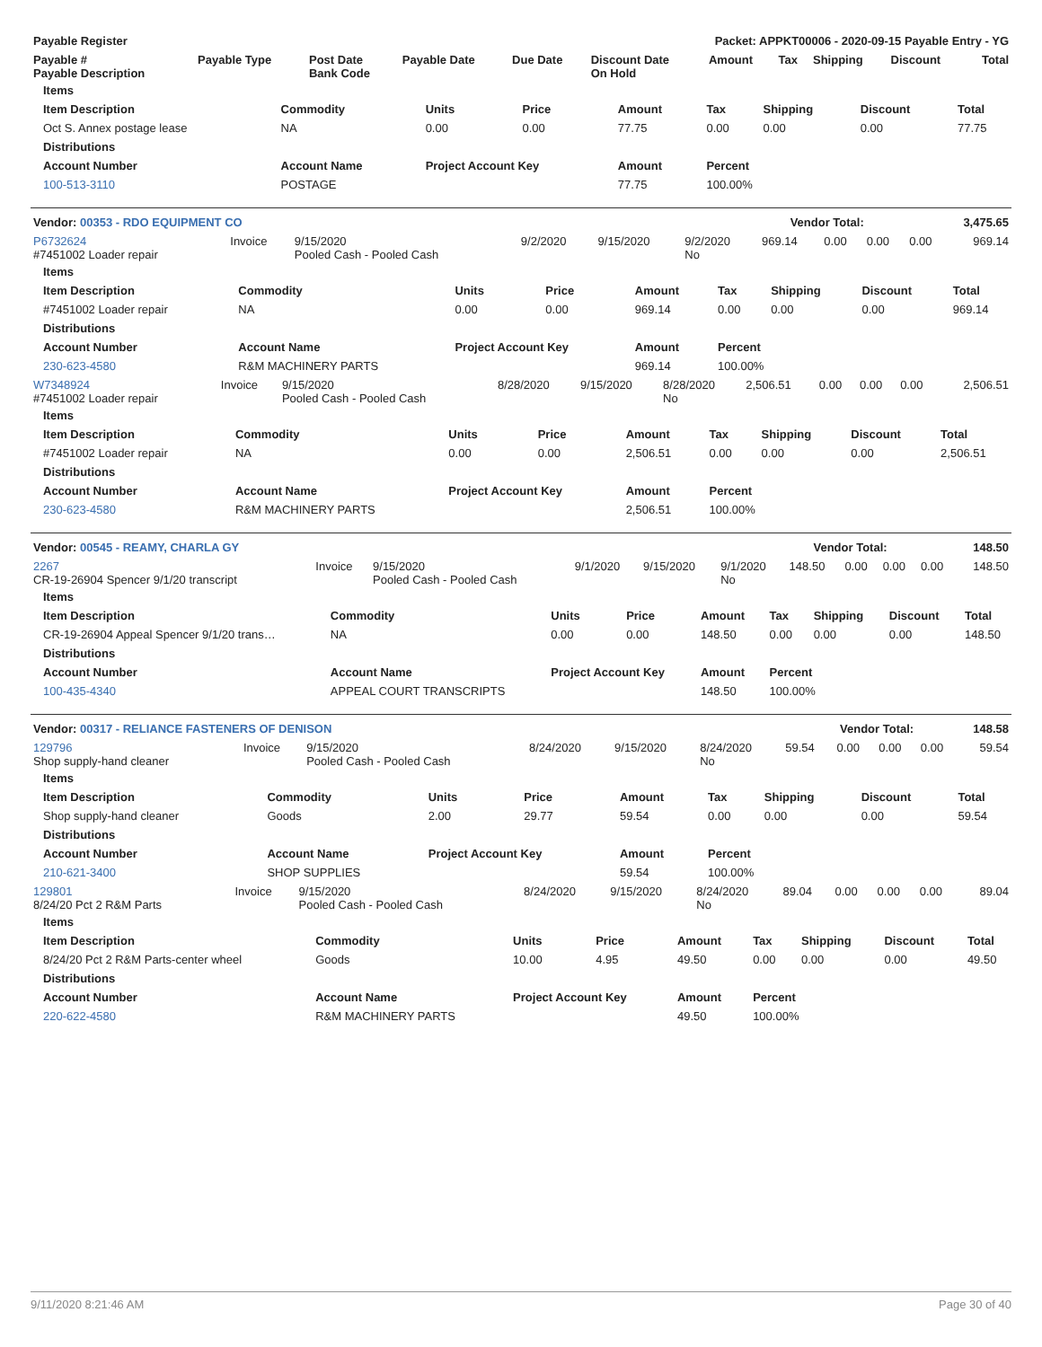| Payable Register | Packet: APPKT00006 - 2020-09-15 Payable Entry - YG |
| --- | --- |
| Payable # Payable Description | Payable Type | Post Date Bank Code | Payable Date | Due Date | Discount Date On Hold | Amount | Tax | Shipping | Discount | Total |
| --- | --- | --- | --- | --- | --- | --- | --- | --- | --- | --- |
| Items | | | | | | | | |
| --- | --- | --- | --- | --- | --- | --- | --- | --- |
| Item Description | Commodity | Units | Price | Amount | Tax | Shipping | Discount | Total |
| Oct S. Annex postage lease | NA | 0.00 | 0.00 | 77.75 | 0.00 | 0.00 | 0.00 | 77.75 |
| Distributions | | | | | | | | |
| Account Number | Account Name | Project Account Key | | Amount | Percent | | | |
| 100-513-3110 | POSTAGE | | | 77.75 | 100.00% | | | |
| Vendor: 00353 - RDO EQUIPMENT CO | Vendor Total: | 3,475.65 |
| --- | --- | --- |
| P6732624 #7451002 Loader repair | Invoice | 9/15/2020 Pooled Cash - Pooled Cash | 9/2/2020 | 9/15/2020 | 9/2/2020 No | 969.14 | 0.00 | 0.00 | 0.00 | 969.14 |
| Items | | | | | | | | |
| --- | --- | --- | --- | --- | --- | --- | --- | --- |
| Item Description | Commodity | Units | Price | Amount | Tax | Shipping | Discount | Total |
| #7451002 Loader repair | NA | 0.00 | 0.00 | 969.14 | 0.00 | 0.00 | 0.00 | 969.14 |
| Distributions | | | | | | | | |
| Account Number | Account Name | Project Account Key | | Amount | Percent | | | |
| 230-623-4580 | R&M MACHINERY PARTS | | | 969.14 | 100.00% | | | |
| W7348924 #7451002 Loader repair | Invoice | 9/15/2020 Pooled Cash - Pooled Cash | 8/28/2020 | 9/15/2020 | 8/28/2020 No | 2,506.51 | 0.00 | 0.00 | 0.00 | 2,506.51 |
| Items | | | | | | | | |
| --- | --- | --- | --- | --- | --- | --- | --- | --- |
| Item Description | Commodity | Units | Price | Amount | Tax | Shipping | Discount | Total |
| #7451002 Loader repair | NA | 0.00 | 0.00 | 2,506.51 | 0.00 | 0.00 | 0.00 | 2,506.51 |
| Distributions | | | | | | | | |
| Account Number | Account Name | Project Account Key | | Amount | Percent | | | |
| 230-623-4580 | R&M MACHINERY PARTS | | | 2,506.51 | 100.00% | | | |
| Vendor: 00545 - REAMY, CHARLA GY | Vendor Total: | 148.50 |
| --- | --- | --- |
| 2267 CR-19-26904 Spencer 9/1/20 transcript | Invoice | 9/15/2020 Pooled Cash - Pooled Cash | 9/1/2020 | 9/15/2020 | 9/1/2020 No | 148.50 | 0.00 | 0.00 | 0.00 | 148.50 |
| Items | | | | | | | | |
| --- | --- | --- | --- | --- | --- | --- | --- | --- |
| Item Description | Commodity | Units | Price | Amount | Tax | Shipping | Discount | Total |
| CR-19-26904 Appeal Spencer 9/1/20 trans… | NA | 0.00 | 0.00 | 148.50 | 0.00 | 0.00 | 0.00 | 148.50 |
| Distributions | | | | | | | | |
| Account Number | Account Name | Project Account Key | | Amount | Percent | | | |
| 100-435-4340 | APPEAL COURT TRANSCRIPTS | | | 148.50 | 100.00% | | | |
| Vendor: 00317 - RELIANCE FASTENERS OF DENISON | Vendor Total: | 148.58 |
| --- | --- | --- |
| 129796 Shop supply-hand cleaner | Invoice | 9/15/2020 Pooled Cash - Pooled Cash | 8/24/2020 | 9/15/2020 | 8/24/2020 No | 59.54 | 0.00 | 0.00 | 0.00 | 59.54 |
| Items | | | | | | | | |
| --- | --- | --- | --- | --- | --- | --- | --- | --- |
| Item Description | Commodity | Units | Price | Amount | Tax | Shipping | Discount | Total |
| Shop supply-hand cleaner | Goods | 2.00 | 29.77 | 59.54 | 0.00 | 0.00 | 0.00 | 59.54 |
| Distributions | | | | | | | | |
| Account Number | Account Name | Project Account Key | | Amount | Percent | | | |
| 210-621-3400 | SHOP SUPPLIES | | | 59.54 | 100.00% | | | |
| 129801 8/24/20 Pct 2 R&M Parts | Invoice | 9/15/2020 Pooled Cash - Pooled Cash | 8/24/2020 | 9/15/2020 | 8/24/2020 No | 89.04 | 0.00 | 0.00 | 0.00 | 89.04 |
| Items | | | | | | | | |
| --- | --- | --- | --- | --- | --- | --- | --- | --- |
| Item Description | Commodity | Units | Price | Amount | Tax | Shipping | Discount | Total |
| 8/24/20 Pct 2 R&M Parts-center wheel | Goods | 10.00 | 4.95 | 49.50 | 0.00 | 0.00 | 0.00 | 49.50 |
| Distributions | | | | | | | | |
| Account Number | Account Name | Project Account Key | | Amount | Percent | | | |
| 220-622-4580 | R&M MACHINERY PARTS | | | 49.50 | 100.00% | | | |
9/11/2020 8:21:46 AM Page 30 of 40